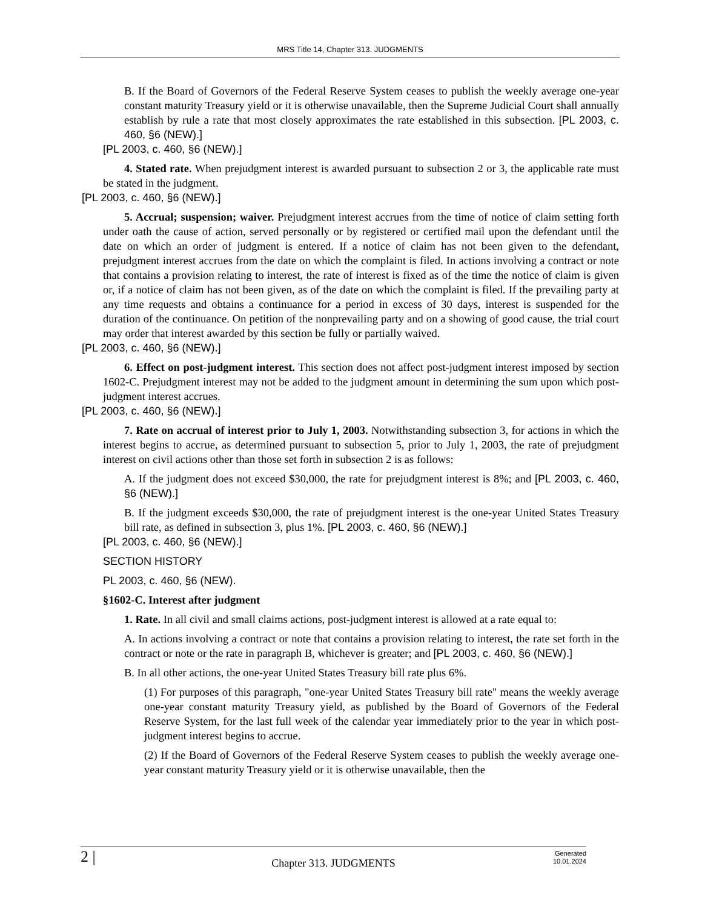MRS Title 14, Chapter 313. JUDGMENTS
B. If the Board of Governors of the Federal Reserve System ceases to publish the weekly average one-year constant maturity Treasury yield or it is otherwise unavailable, then the Supreme Judicial Court shall annually establish by rule a rate that most closely approximates the rate established in this subsection. [PL 2003, c. 460, §6 (NEW).]
[PL 2003, c. 460, §6 (NEW).]
4. Stated rate. When prejudgment interest is awarded pursuant to subsection 2 or 3, the applicable rate must be stated in the judgment.
[PL 2003, c. 460, §6 (NEW).]
5. Accrual; suspension; waiver. Prejudgment interest accrues from the time of notice of claim setting forth under oath the cause of action, served personally or by registered or certified mail upon the defendant until the date on which an order of judgment is entered. If a notice of claim has not been given to the defendant, prejudgment interest accrues from the date on which the complaint is filed. In actions involving a contract or note that contains a provision relating to interest, the rate of interest is fixed as of the time the notice of claim is given or, if a notice of claim has not been given, as of the date on which the complaint is filed. If the prevailing party at any time requests and obtains a continuance for a period in excess of 30 days, interest is suspended for the duration of the continuance. On petition of the nonprevailing party and on a showing of good cause, the trial court may order that interest awarded by this section be fully or partially waived.
[PL 2003, c. 460, §6 (NEW).]
6. Effect on post-judgment interest. This section does not affect post-judgment interest imposed by section 1602-C. Prejudgment interest may not be added to the judgment amount in determining the sum upon which post-judgment interest accrues.
[PL 2003, c. 460, §6 (NEW).]
7. Rate on accrual of interest prior to July 1, 2003. Notwithstanding subsection 3, for actions in which the interest begins to accrue, as determined pursuant to subsection 5, prior to July 1, 2003, the rate of prejudgment interest on civil actions other than those set forth in subsection 2 is as follows:
A. If the judgment does not exceed $30,000, the rate for prejudgment interest is 8%; and [PL 2003, c. 460, §6 (NEW).]
B. If the judgment exceeds $30,000, the rate of prejudgment interest is the one-year United States Treasury bill rate, as defined in subsection 3, plus 1%. [PL 2003, c. 460, §6 (NEW).]
[PL 2003, c. 460, §6 (NEW).]
SECTION HISTORY
PL 2003, c. 460, §6 (NEW).
§1602-C. Interest after judgment
1. Rate. In all civil and small claims actions, post-judgment interest is allowed at a rate equal to:
A. In actions involving a contract or note that contains a provision relating to interest, the rate set forth in the contract or note or the rate in paragraph B, whichever is greater; and [PL 2003, c. 460, §6 (NEW).]
B. In all other actions, the one-year United States Treasury bill rate plus 6%.
(1) For purposes of this paragraph, "one-year United States Treasury bill rate" means the weekly average one-year constant maturity Treasury yield, as published by the Board of Governors of the Federal Reserve System, for the last full week of the calendar year immediately prior to the year in which post-judgment interest begins to accrue.
(2) If the Board of Governors of the Federal Reserve System ceases to publish the weekly average one-year constant maturity Treasury yield or it is otherwise unavailable, then the
2 |
Chapter 313. JUDGMENTS
Generated
10.01.2024